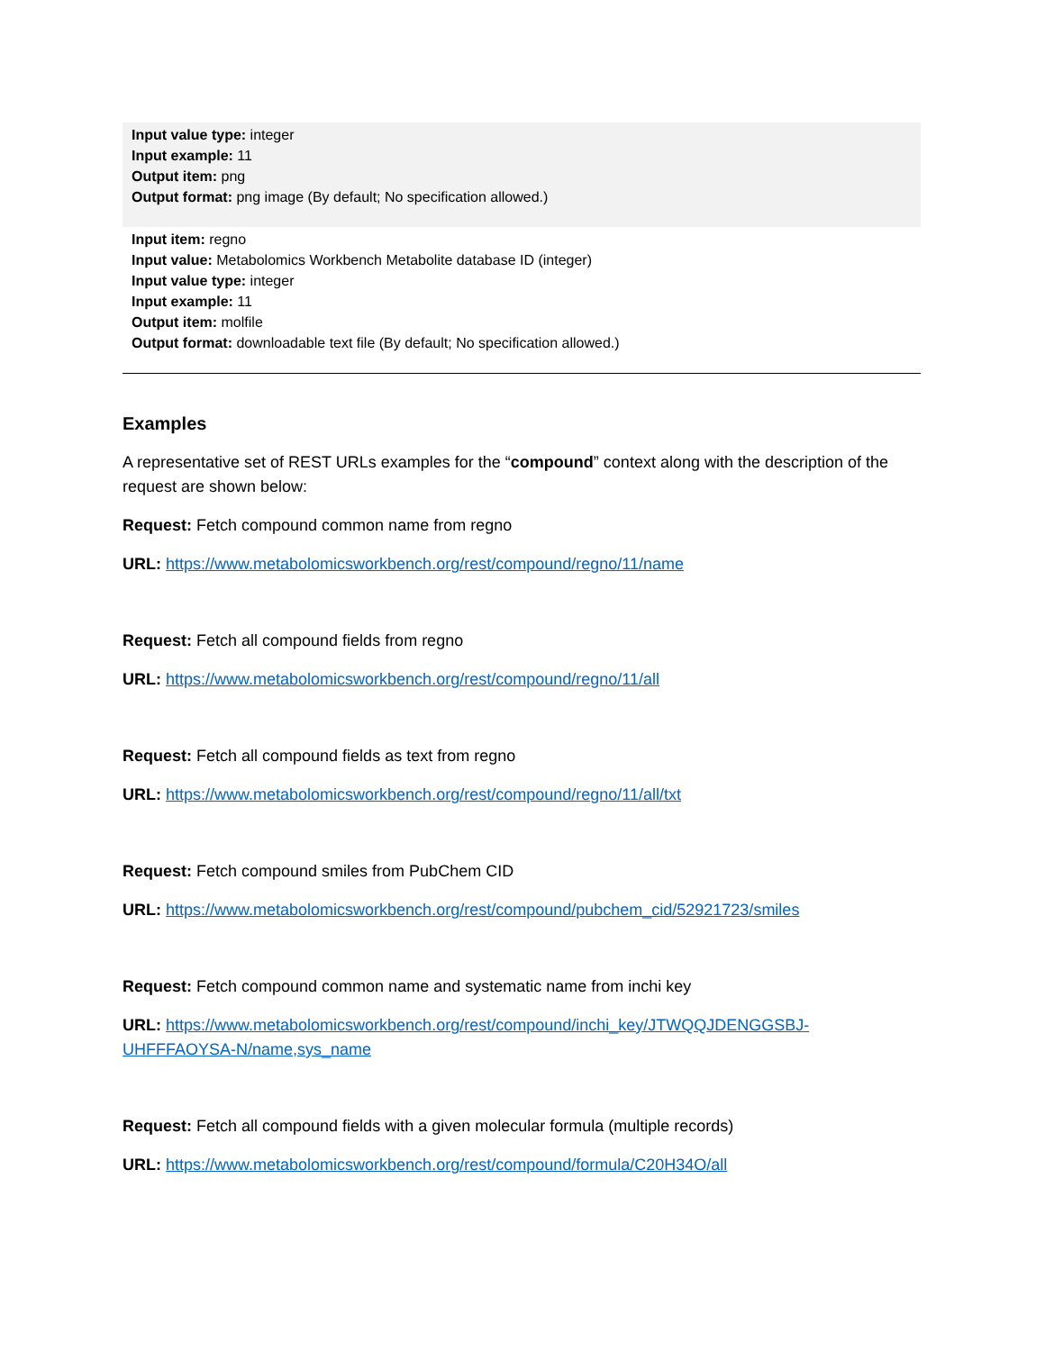Input value type: integer
Input example: 11
Output item: png
Output format: png image (By default; No specification allowed.)
Input item: regno
Input value: Metabolomics Workbench Metabolite database ID (integer)
Input value type: integer
Input example: 11
Output item: molfile
Output format: downloadable text file (By default; No specification allowed.)
Examples
A representative set of REST URLs examples for the “compound” context along with the description of the request are shown below:
Request: Fetch compound common name from regno
URL: https://www.metabolomicsworkbench.org/rest/compound/regno/11/name
Request: Fetch all compound fields from regno
URL: https://www.metabolomicsworkbench.org/rest/compound/regno/11/all
Request: Fetch all compound fields as text from regno
URL: https://www.metabolomicsworkbench.org/rest/compound/regno/11/all/txt
Request: Fetch compound smiles from PubChem CID
URL: https://www.metabolomicsworkbench.org/rest/compound/pubchem_cid/52921723/smiles
Request: Fetch compound common name and systematic name from inchi key
URL: https://www.metabolomicsworkbench.org/rest/compound/inchi_key/JTWQQJDENGGSBJ-UHFFFAOYSA-N/name,sys_name
Request: Fetch all compound fields with a given molecular formula (multiple records)
URL: https://www.metabolomicsworkbench.org/rest/compound/formula/C20H34O/all